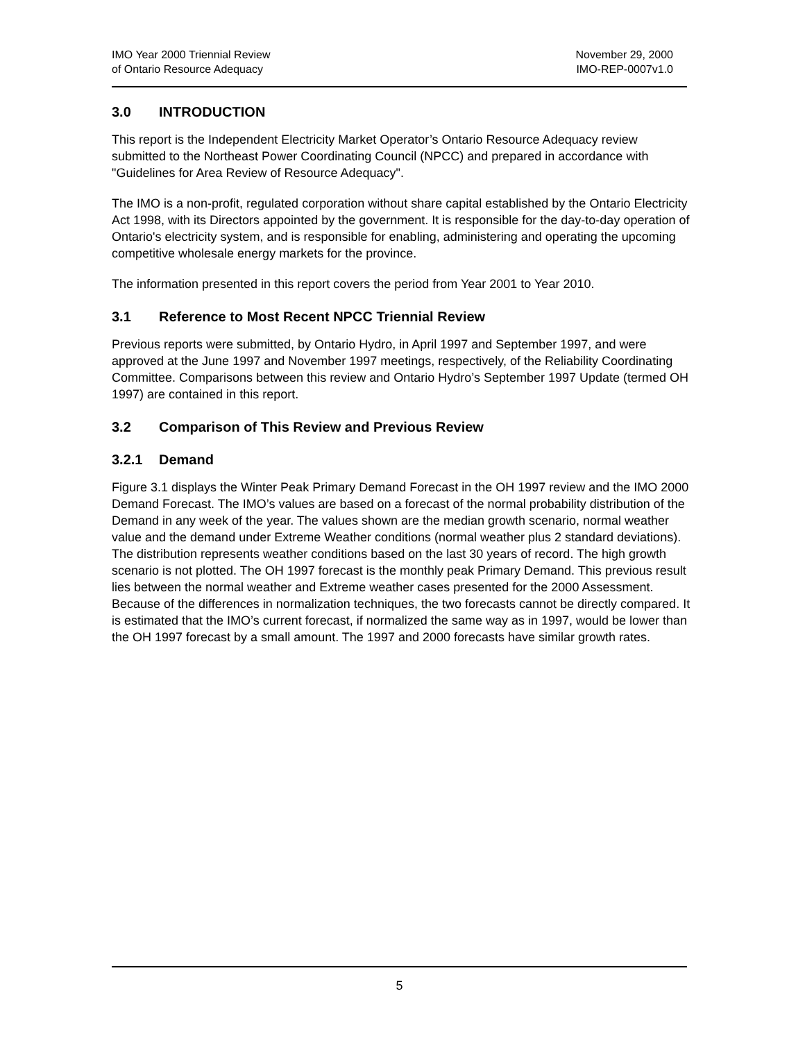IMO Year 2000 Triennial Review
of Ontario Resource Adequacy
November 29, 2000
IMO-REP-0007v1.0
3.0 INTRODUCTION
This report is the Independent Electricity Market Operator’s Ontario Resource Adequacy review submitted to the Northeast Power Coordinating Council (NPCC) and prepared in accordance with "Guidelines for Area Review of Resource Adequacy".
The IMO is a non-profit, regulated corporation without share capital established by the Ontario Electricity Act 1998, with its Directors appointed by the government. It is responsible for the day-to-day operation of Ontario's electricity system, and is responsible for enabling, administering and operating the upcoming competitive wholesale energy markets for the province.
The information presented in this report covers the period from Year 2001 to Year 2010.
3.1 Reference to Most Recent NPCC Triennial Review
Previous reports were submitted, by Ontario Hydro, in April 1997 and September 1997, and were approved at the June 1997 and November 1997 meetings, respectively, of the Reliability Coordinating Committee. Comparisons between this review and Ontario Hydro’s September 1997 Update (termed OH 1997) are contained in this report.
3.2 Comparison of This Review and Previous Review
3.2.1 Demand
Figure 3.1 displays the Winter Peak Primary Demand Forecast in the OH 1997 review and the IMO 2000 Demand Forecast. The IMO’s values are based on a forecast of the normal probability distribution of the Demand in any week of the year. The values shown are the median growth scenario, normal weather value and the demand under Extreme Weather conditions (normal weather plus 2 standard deviations). The distribution represents weather conditions based on the last 30 years of record. The high growth scenario is not plotted. The OH 1997 forecast is the monthly peak Primary Demand. This previous result lies between the normal weather and Extreme weather cases presented for the 2000 Assessment. Because of the differences in normalization techniques, the two forecasts cannot be directly compared. It is estimated that the IMO’s current forecast, if normalized the same way as in 1997, would be lower than the OH 1997 forecast by a small amount. The 1997 and 2000 forecasts have similar growth rates.
5